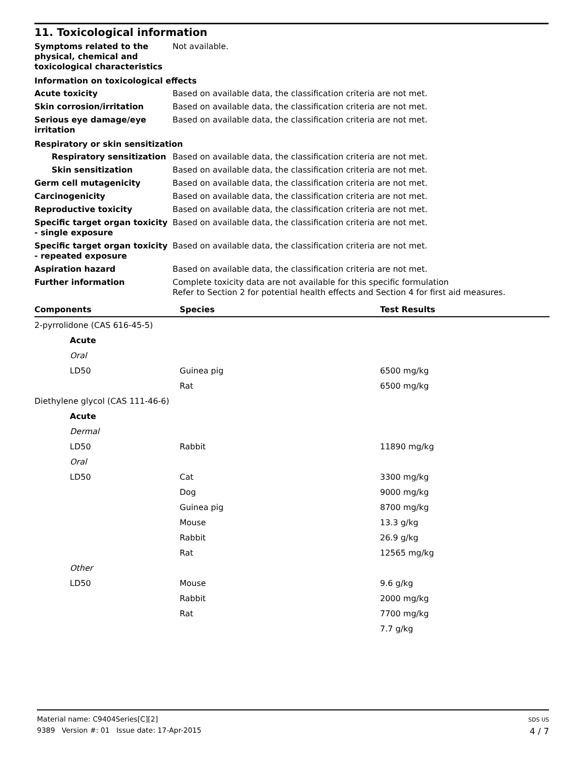11. Toxicological information
Symptoms related to the physical, chemical and toxicological characteristics
Not available.
Information on toxicological effects
Acute toxicity Based on available data, the classification criteria are not met.
Skin corrosion/irritation Based on available data, the classification criteria are not met.
Serious eye damage/eye irritation
Based on available data, the classification criteria are not met.
Respiratory or skin sensitization
Respiratory sensitization
Based on available data, the classification criteria are not met.
Skin sensitization Based on available data, the classification criteria are not met.
Germ cell mutagenicity Based on available data, the classification criteria are not met.
Carcinogenicity Based on available data, the classification criteria are not met.
Reproductive toxicity Based on available data, the classification criteria are not met.
Specific target organ toxicity - single exposure
Based on available data, the classification criteria are not met.
Specific target organ toxicity - repeated exposure
Based on available data, the classification criteria are not met.
Aspiration hazard Based on available data, the classification criteria are not met.
Further information Complete toxicity data are not available for this specific formulation
Refer to Section 2 for potential health effects and Section 4 for first aid measures.
| Components | Species | Test Results |
| --- | --- | --- |
| 2-pyrrolidone (CAS 616-45-5) | | |
| Acute | | |
| Oral | | |
| LD50 | Guinea pig | 6500 mg/kg |
| | Rat | 6500 mg/kg |
| Diethylene glycol (CAS 111-46-6) | | |
| Acute | | |
| Dermal | | |
| LD50 | Rabbit | 11890 mg/kg |
| Oral | | |
| LD50 | Cat | 3300 mg/kg |
| | Dog | 9000 mg/kg |
| | Guinea pig | 8700 mg/kg |
| | Mouse | 13.3 g/kg |
| | Rabbit | 26.9 g/kg |
| | Rat | 12565 mg/kg |
| Other | | |
| LD50 | Mouse | 9.6 g/kg |
| | Rabbit | 2000 mg/kg |
| | Rat | 7700 mg/kg |
| | | 7.7 g/kg |
Material name: C9404Series[C][2]
9389 Version #: 01 Issue date: 17-Apr-2015
SDS US
4 / 7